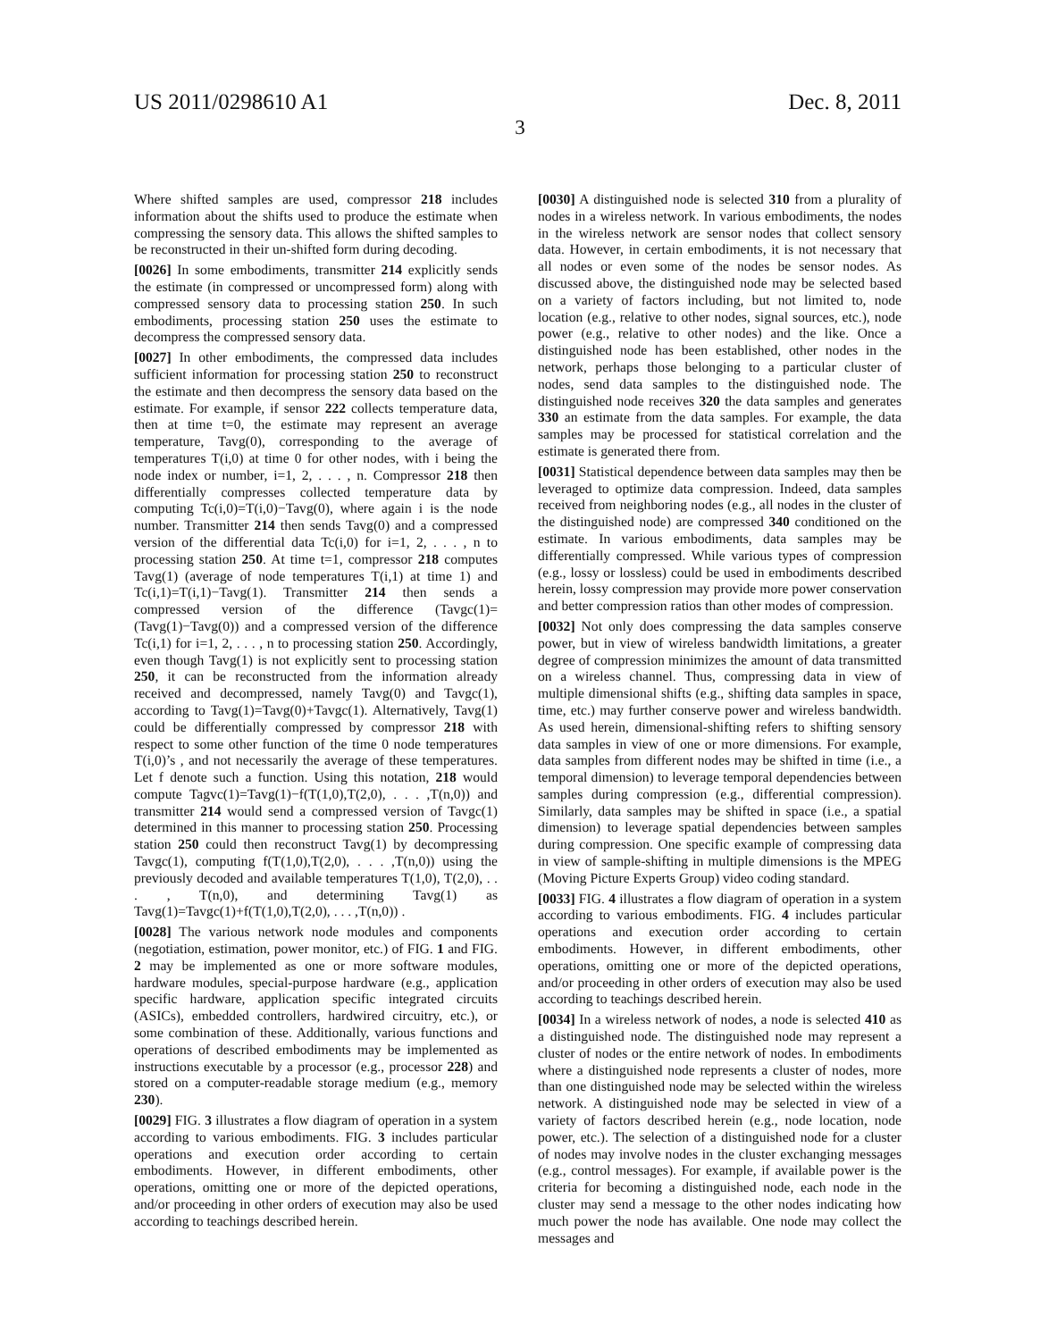US 2011/0298610 A1 Dec. 8, 2011
3
Where shifted samples are used, compressor 218 includes information about the shifts used to produce the estimate when compressing the sensory data. This allows the shifted samples to be reconstructed in their un-shifted form during decoding.
[0026] In some embodiments, transmitter 214 explicitly sends the estimate (in compressed or uncompressed form) along with compressed sensory data to processing station 250. In such embodiments, processing station 250 uses the estimate to decompress the compressed sensory data.
[0027] In other embodiments, the compressed data includes sufficient information for processing station 250 to reconstruct the estimate and then decompress the sensory data based on the estimate. For example, if sensor 222 collects temperature data, then at time t=0, the estimate may represent an average temperature, Tavg(0), corresponding to the average of temperatures T(i,0) at time 0 for other nodes, with i being the node index or number, i=1, 2, . . . , n. Compressor 218 then differentially compresses collected temperature data by computing Tc(i,0)=T(i,0)−Tavg(0), where again i is the node number. Transmitter 214 then sends Tavg(0) and a compressed version of the differential data Tc(i,0) for i=1, 2, . . . , n to processing station 250. At time t=1, compressor 218 computes Tavg(1) (average of node temperatures T(i,1) at time 1) and Tc(i,1)=T(i,1)−Tavg(1). Transmitter 214 then sends a compressed version of the difference (Tavgc(1)=(Tavg(1)−Tavg(0)) and a compressed version of the difference Tc(i,1) for i=1, 2, . . . , n to processing station 250. Accordingly, even though Tavg(1) is not explicitly sent to processing station 250, it can be reconstructed from the information already received and decompressed, namely Tavg(0) and Tavgc(1), according to Tavg(1)=Tavg(0)+Tavgc(1). Alternatively, Tavg(1) could be differentially compressed by compressor 218 with respect to some other function of the time 0 node temperatures T(i,0)’s , and not necessarily the average of these temperatures. Let f denote such a function. Using this notation, 218 would compute Tagvc(1)=Tavg(1)−f(T(1,0),T(2,0), . . . ,T(n,0)) and transmitter 214 would send a compressed version of Tavgc(1) determined in this manner to processing station 250. Processing station 250 could then reconstruct Tavg(1) by decompressing Tavgc(1), computing f(T(1,0),T(2,0), . . . ,T(n,0)) using the previously decoded and available temperatures T(1,0), T(2,0), . . . , T(n,0), and determining Tavg(1) as Tavg(1)=Tavgc(1)+f(T(1,0),T(2,0), . . . ,T(n,0)) .
[0028] The various network node modules and components (negotiation, estimation, power monitor, etc.) of FIG. 1 and FIG. 2 may be implemented as one or more software modules, hardware modules, special-purpose hardware (e.g., application specific hardware, application specific integrated circuits (ASICs), embedded controllers, hardwired circuitry, etc.), or some combination of these. Additionally, various functions and operations of described embodiments may be implemented as instructions executable by a processor (e.g., processor 228) and stored on a computer-readable storage medium (e.g., memory 230).
[0029] FIG. 3 illustrates a flow diagram of operation in a system according to various embodiments. FIG. 3 includes particular operations and execution order according to certain embodiments. However, in different embodiments, other operations, omitting one or more of the depicted operations, and/or proceeding in other orders of execution may also be used according to teachings described herein.
[0030] A distinguished node is selected 310 from a plurality of nodes in a wireless network. In various embodiments, the nodes in the wireless network are sensor nodes that collect sensory data. However, in certain embodiments, it is not necessary that all nodes or even some of the nodes be sensor nodes. As discussed above, the distinguished node may be selected based on a variety of factors including, but not limited to, node location (e.g., relative to other nodes, signal sources, etc.), node power (e.g., relative to other nodes) and the like. Once a distinguished node has been established, other nodes in the network, perhaps those belonging to a particular cluster of nodes, send data samples to the distinguished node. The distinguished node receives 320 the data samples and generates 330 an estimate from the data samples. For example, the data samples may be processed for statistical correlation and the estimate is generated there from.
[0031] Statistical dependence between data samples may then be leveraged to optimize data compression. Indeed, data samples received from neighboring nodes (e.g., all nodes in the cluster of the distinguished node) are compressed 340 conditioned on the estimate. In various embodiments, data samples may be differentially compressed. While various types of compression (e.g., lossy or lossless) could be used in embodiments described herein, lossy compression may provide more power conservation and better compression ratios than other modes of compression.
[0032] Not only does compressing the data samples conserve power, but in view of wireless bandwidth limitations, a greater degree of compression minimizes the amount of data transmitted on a wireless channel. Thus, compressing data in view of multiple dimensional shifts (e.g., shifting data samples in space, time, etc.) may further conserve power and wireless bandwidth. As used herein, dimensional-shifting refers to shifting sensory data samples in view of one or more dimensions. For example, data samples from different nodes may be shifted in time (i.e., a temporal dimension) to leverage temporal dependencies between samples during compression (e.g., differential compression). Similarly, data samples may be shifted in space (i.e., a spatial dimension) to leverage spatial dependencies between samples during compression. One specific example of compressing data in view of sample-shifting in multiple dimensions is the MPEG (Moving Picture Experts Group) video coding standard.
[0033] FIG. 4 illustrates a flow diagram of operation in a system according to various embodiments. FIG. 4 includes particular operations and execution order according to certain embodiments. However, in different embodiments, other operations, omitting one or more of the depicted operations, and/or proceeding in other orders of execution may also be used according to teachings described herein.
[0034] In a wireless network of nodes, a node is selected 410 as a distinguished node. The distinguished node may represent a cluster of nodes or the entire network of nodes. In embodiments where a distinguished node represents a cluster of nodes, more than one distinguished node may be selected within the wireless network. A distinguished node may be selected in view of a variety of factors described herein (e.g., node location, node power, etc.). The selection of a distinguished node for a cluster of nodes may involve nodes in the cluster exchanging messages (e.g., control messages). For example, if available power is the criteria for becoming a distinguished node, each node in the cluster may send a message to the other nodes indicating how much power the node has available. One node may collect the messages and